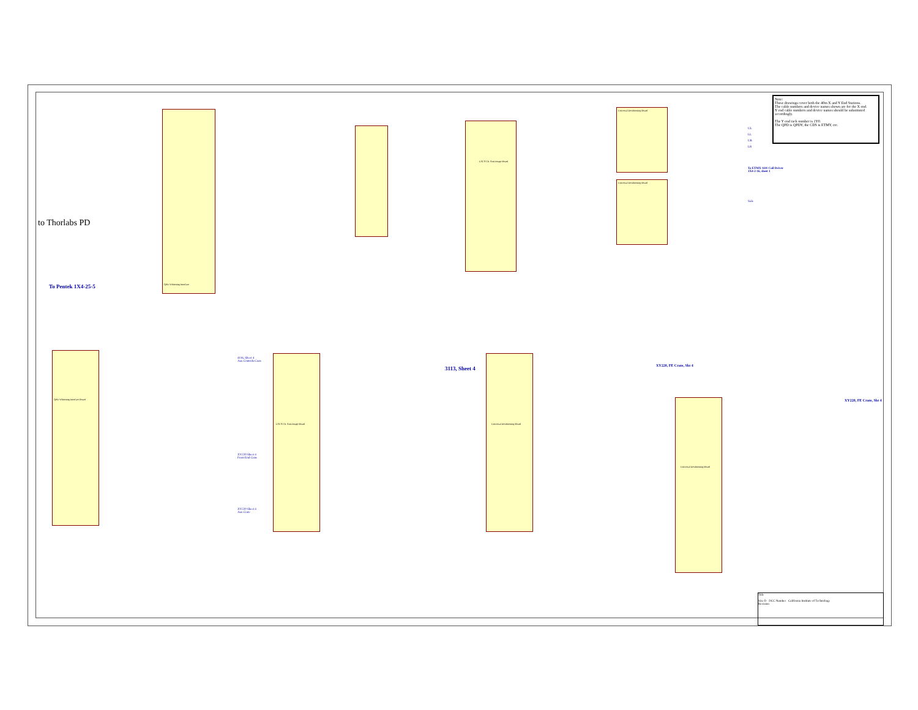Note:
These drawings cover both the 40m X and Y End Stations.
The cable numbers and device names shown are for the X end.
Y end cable numbers and device names should be substituted accordingly.
The Y end rack number is 1Y0.
The QPD is QPDY, the CDS is ETMY, etc.
to Thorlabs PD
To Pentek 1X4-25-5
3113, Sheet 4 XY220, FE Crate, Sht 4
XY220, FE Crate, Sht 4
To ETMX SOS Coil Driver
1X4-2-16, sheet 1
4116, Sheet 4
Aux Controls Crate
XY220 Sheet 4
Front End Crate
XY220 Sheet 4
Aux Crate
QPD Whitening Interface
LSC 8 Ch. Anti-Image Board
LSC 8 Ch. Anti-Image Board
Universal Dewhitening Board
Universal Dewhitening Board
Universal Dewhitening Board
Universal Dewhitening Board
QPD Whitening Interface Board
UL
LL
UR
LR
Side
Title
Size D DCC Number California Institute of Technology
Revision